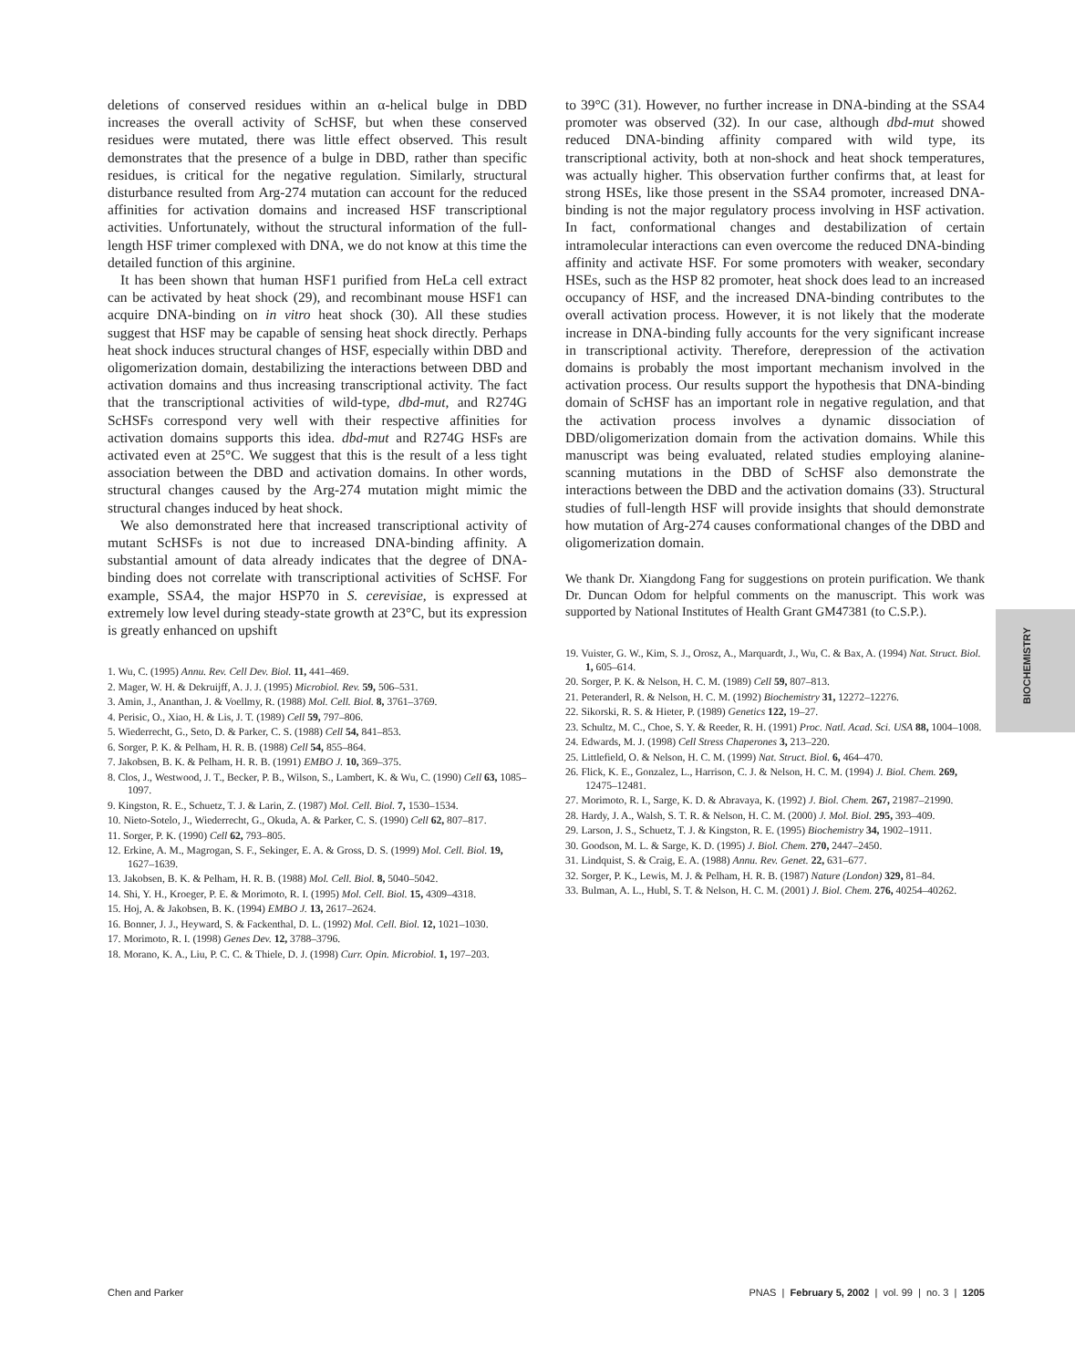deletions of conserved residues within an α-helical bulge in DBD increases the overall activity of ScHSF, but when these conserved residues were mutated, there was little effect observed. This result demonstrates that the presence of a bulge in DBD, rather than specific residues, is critical for the negative regulation. Similarly, structural disturbance resulted from Arg-274 mutation can account for the reduced affinities for activation domains and increased HSF transcriptional activities. Unfortunately, without the structural information of the full-length HSF trimer complexed with DNA, we do not know at this time the detailed function of this arginine.
It has been shown that human HSF1 purified from HeLa cell extract can be activated by heat shock (29), and recombinant mouse HSF1 can acquire DNA-binding on in vitro heat shock (30). All these studies suggest that HSF may be capable of sensing heat shock directly. Perhaps heat shock induces structural changes of HSF, especially within DBD and oligomerization domain, destabilizing the interactions between DBD and activation domains and thus increasing transcriptional activity. The fact that the transcriptional activities of wild-type, dbd-mut, and R274G ScHSFs correspond very well with their respective affinities for activation domains supports this idea. dbd-mut and R274G HSFs are activated even at 25°C. We suggest that this is the result of a less tight association between the DBD and activation domains. In other words, structural changes caused by the Arg-274 mutation might mimic the structural changes induced by heat shock.
We also demonstrated here that increased transcriptional activity of mutant ScHSFs is not due to increased DNA-binding affinity. A substantial amount of data already indicates that the degree of DNA-binding does not correlate with transcriptional activities of ScHSF. For example, SSA4, the major HSP70 in S. cerevisiae, is expressed at extremely low level during steady-state growth at 23°C, but its expression is greatly enhanced on upshift
1. Wu, C. (1995) Annu. Rev. Cell Dev. Biol. 11, 441–469.
2. Mager, W. H. & Dekruijff, A. J. J. (1995) Microbiol. Rev. 59, 506–531.
3. Amin, J., Ananthan, J. & Voellmy, R. (1988) Mol. Cell. Biol. 8, 3761–3769.
4. Perisic, O., Xiao, H. & Lis, J. T. (1989) Cell 59, 797–806.
5. Wiederrecht, G., Seto, D. & Parker, C. S. (1988) Cell 54, 841–853.
6. Sorger, P. K. & Pelham, H. R. B. (1988) Cell 54, 855–864.
7. Jakobsen, B. K. & Pelham, H. R. B. (1991) EMBO J. 10, 369–375.
8. Clos, J., Westwood, J. T., Becker, P. B., Wilson, S., Lambert, K. & Wu, C. (1990) Cell 63, 1085–1097.
9. Kingston, R. E., Schuetz, T. J. & Larin, Z. (1987) Mol. Cell. Biol. 7, 1530–1534.
10. Nieto-Sotelo, J., Wiederrecht, G., Okuda, A. & Parker, C. S. (1990) Cell 62, 807–817.
11. Sorger, P. K. (1990) Cell 62, 793–805.
12. Erkine, A. M., Magrogan, S. F., Sekinger, E. A. & Gross, D. S. (1999) Mol. Cell. Biol. 19, 1627–1639.
13. Jakobsen, B. K. & Pelham, H. R. B. (1988) Mol. Cell. Biol. 8, 5040–5042.
14. Shi, Y. H., Kroeger, P. E. & Morimoto, R. I. (1995) Mol. Cell. Biol. 15, 4309–4318.
15. Hoj, A. & Jakobsen, B. K. (1994) EMBO J. 13, 2617–2624.
16. Bonner, J. J., Heyward, S. & Fackenthal, D. L. (1992) Mol. Cell. Biol. 12, 1021–1030.
17. Morimoto, R. I. (1998) Genes Dev. 12, 3788–3796.
18. Morano, K. A., Liu, P. C. C. & Thiele, D. J. (1998) Curr. Opin. Microbiol. 1, 197–203.
to 39°C (31). However, no further increase in DNA-binding at the SSA4 promoter was observed (32). In our case, although dbd-mut showed reduced DNA-binding affinity compared with wild type, its transcriptional activity, both at non-shock and heat shock temperatures, was actually higher. This observation further confirms that, at least for strong HSEs, like those present in the SSA4 promoter, increased DNA-binding is not the major regulatory process involving in HSF activation. In fact, conformational changes and destabilization of certain intramolecular interactions can even overcome the reduced DNA-binding affinity and activate HSF. For some promoters with weaker, secondary HSEs, such as the HSP 82 promoter, heat shock does lead to an increased occupancy of HSF, and the increased DNA-binding contributes to the overall activation process. However, it is not likely that the moderate increase in DNA-binding fully accounts for the very significant increase in transcriptional activity. Therefore, derepression of the activation domains is probably the most important mechanism involved in the activation process. Our results support the hypothesis that DNA-binding domain of ScHSF has an important role in negative regulation, and that the activation process involves a dynamic dissociation of DBD/oligomerization domain from the activation domains. While this manuscript was being evaluated, related studies employing alanine-scanning mutations in the DBD of ScHSF also demonstrate the interactions between the DBD and the activation domains (33). Structural studies of full-length HSF will provide insights that should demonstrate how mutation of Arg-274 causes conformational changes of the DBD and oligomerization domain.
We thank Dr. Xiangdong Fang for suggestions on protein purification. We thank Dr. Duncan Odom for helpful comments on the manuscript. This work was supported by National Institutes of Health Grant GM47381 (to C.S.P.).
19. Vuister, G. W., Kim, S. J., Orosz, A., Marquardt, J., Wu, C. & Bax, A. (1994) Nat. Struct. Biol. 1, 605–614.
20. Sorger, P. K. & Nelson, H. C. M. (1989) Cell 59, 807–813.
21. Peteranderl, R. & Nelson, H. C. M. (1992) Biochemistry 31, 12272–12276.
22. Sikorski, R. S. & Hieter, P. (1989) Genetics 122, 19–27.
23. Schultz, M. C., Choe, S. Y. & Reeder, R. H. (1991) Proc. Natl. Acad. Sci. USA 88, 1004–1008.
24. Edwards, M. J. (1998) Cell Stress Chaperones 3, 213–220.
25. Littlefield, O. & Nelson, H. C. M. (1999) Nat. Struct. Biol. 6, 464–470.
26. Flick, K. E., Gonzalez, L., Harrison, C. J. & Nelson, H. C. M. (1994) J. Biol. Chem. 269, 12475–12481.
27. Morimoto, R. I., Sarge, K. D. & Abravaya, K. (1992) J. Biol. Chem. 267, 21987–21990.
28. Hardy, J. A., Walsh, S. T. R. & Nelson, H. C. M. (2000) J. Mol. Biol. 295, 393–409.
29. Larson, J. S., Schuetz, T. J. & Kingston, R. E. (1995) Biochemistry 34, 1902–1911.
30. Goodson, M. L. & Sarge, K. D. (1995) J. Biol. Chem. 270, 2447–2450.
31. Lindquist, S. & Craig, E. A. (1988) Annu. Rev. Genet. 22, 631–677.
32. Sorger, P. K., Lewis, M. J. & Pelham, H. R. B. (1987) Nature (London) 329, 81–84.
33. Bulman, A. L., Hubl, S. T. & Nelson, H. C. M. (2001) J. Biol. Chem. 276, 40254–40262.
BIOCHEMISTRY
Chen and Parker PNAS | February 5, 2002 | vol. 99 | no. 3 | 1205